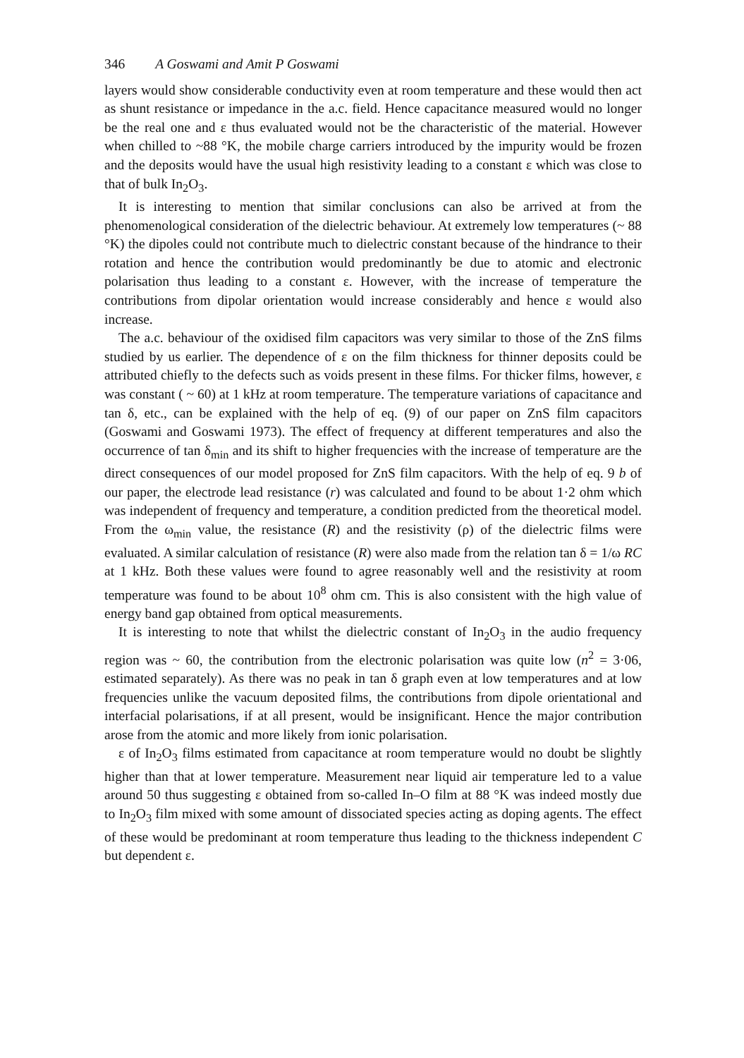346 A Goswami and Amit P Goswami
layers would show considerable conductivity even at room temperature and these would then act as shunt resistance or impedance in the a.c. field. Hence capacitance measured would no longer be the real one and ε thus evaluated would not be the characteristic of the material. However when chilled to ~88 °K, the mobile charge carriers introduced by the impurity would be frozen and the deposits would have the usual high resistivity leading to a constant ε which was close to that of bulk In<sub>2</sub>O<sub>3</sub>.
It is interesting to mention that similar conclusions can also be arrived at from the phenomenological consideration of the dielectric behaviour. At extremely low temperatures (~ 88 °K) the dipoles could not contribute much to dielectric constant because of the hindrance to their rotation and hence the contribution would predominantly be due to atomic and electronic polarisation thus leading to a constant ε. However, with the increase of temperature the contributions from dipolar orientation would increase considerably and hence ε would also increase.
The a.c. behaviour of the oxidised film capacitors was very similar to those of the ZnS films studied by us earlier. The dependence of ε on the film thickness for thinner deposits could be attributed chiefly to the defects such as voids present in these films. For thicker films, however, ε was constant ( ~ 60) at 1 kHz at room temperature. The temperature variations of capacitance and tan δ, etc., can be explained with the help of eq. (9) of our paper on ZnS film capacitors (Goswami and Goswami 1973). The effect of frequency at different temperatures and also the occurrence of tan δ<sub>min</sub> and its shift to higher frequencies with the increase of temperature are the direct consequences of our model proposed for ZnS film capacitors. With the help of eq. 9 b of our paper, the electrode lead resistance (r) was calculated and found to be about 1·2 ohm which was independent of frequency and temperature, a condition predicted from the theoretical model. From the ω<sub>min</sub> value, the resistance (R) and the resistivity (ρ) of the dielectric films were evaluated. A similar calculation of resistance (R) were also made from the relation tan δ = 1/ω RC at 1 kHz. Both these values were found to agree reasonably well and the resistivity at room temperature was found to be about 10<sup>8</sup> ohm cm. This is also consistent with the high value of energy band gap obtained from optical measurements.
It is interesting to note that whilst the dielectric constant of In<sub>2</sub>O<sub>3</sub> in the audio frequency region was ~ 60, the contribution from the electronic polarisation was quite low (n<sup>2</sup> = 3·06, estimated separately). As there was no peak in tan δ graph even at low temperatures and at low frequencies unlike the vacuum deposited films, the contributions from dipole orientational and interfacial polarisations, if at all present, would be insignificant. Hence the major contribution arose from the atomic and more likely from ionic polarisation.
ε of In<sub>2</sub>O<sub>3</sub> films estimated from capacitance at room temperature would no doubt be slightly higher than that at lower temperature. Measurement near liquid air temperature led to a value around 50 thus suggesting ε obtained from so-called In–O film at 88 °K was indeed mostly due to In<sub>2</sub>O<sub>3</sub> film mixed with some amount of dissociated species acting as doping agents. The effect of these would be predominant at room temperature thus leading to the thickness independent C but dependent ε.